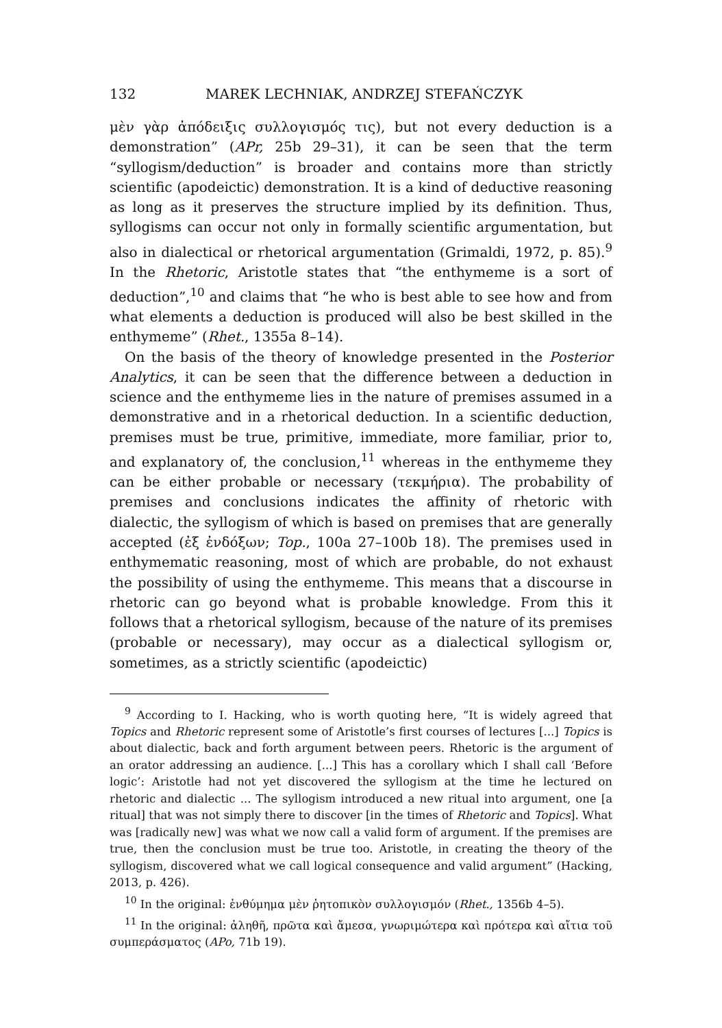132 MAREK LECHNIAK, ANDRZEJ STEFAŃCZYK
μὲν γὰρ ἀπόδειξις συλλογισμός τις), but not every deduction is a demonstration” (APr, 25b 29–31), it can be seen that the term “syllogism/deduction” is broader and contains more than strictly scientific (apodeictic) demonstration. It is a kind of deductive reasoning as long as it preserves the structure implied by its definition. Thus, syllogisms can occur not only in formally scientific argumentation, but also in dialectical or rhetorical argumentation (Grimaldi, 1972, p. 85).<sup>9</sup> In the Rhetoric, Aristotle states that “the enthymeme is a sort of deduction”,<sup>10</sup> and claims that “he who is best able to see how and from what elements a deduction is produced will also be best skilled in the enthymeme” (Rhet., 1355a 8–14).
On the basis of the theory of knowledge presented in the Posterior Analytics, it can be seen that the difference between a deduction in science and the enthymeme lies in the nature of premises assumed in a demonstrative and in a rhetorical deduction. In a scientific deduction, premises must be true, primitive, immediate, more familiar, prior to, and explanatory of, the conclusion,<sup>11</sup> whereas in the enthymeme they can be either probable or necessary (τεκμήρια). The probability of premises and conclusions indicates the affinity of rhetoric with dialectic, the syllogism of which is based on premises that are generally accepted (ἐξ ἐνδόξων; Top., 100a 27–100b 18). The premises used in enthymematic reasoning, most of which are probable, do not exhaust the possibility of using the enthymeme. This means that a discourse in rhetoric can go beyond what is probable knowledge. From this it follows that a rhetorical syllogism, because of the nature of its premises (probable or necessary), may occur as a dialectical syllogism or, sometimes, as a strictly scientific (apodeictic)
<sup>9</sup> According to I. Hacking, who is worth quoting here, “It is widely agreed that Topics and Rhetoric represent some of Aristotle’s first courses of lectures [...] Topics is about dialectic, back and forth argument between peers. Rhetoric is the argument of an orator addressing an audience. [...] This has a corollary which I shall call ‘Before logic’: Aristotle had not yet discovered the syllogism at the time he lectured on rhetoric and dialectic ... The syllogism introduced a new ritual into argument, one [a ritual] that was not simply there to discover [in the times of Rhetoric and Topics]. What was [radically new] was what we now call a valid form of argument. If the premises are true, then the conclusion must be true too. Aristotle, in creating the theory of the syllogism, discovered what we call logical consequence and valid argument” (Hacking, 2013, p. 426).
<sup>10</sup> In the original: ἐνθύμημα μὲν ῥητοπικὸν συλλογισμόν (Rhet., 1356b 4–5).
<sup>11</sup> In the original: ἀληθῆ, πρῶτα καὶ ἄμεσα, γνωριμώτερα καὶ πρότερα καὶ αἴτια τοῦ συμπεράσματος (APo, 71b 19).